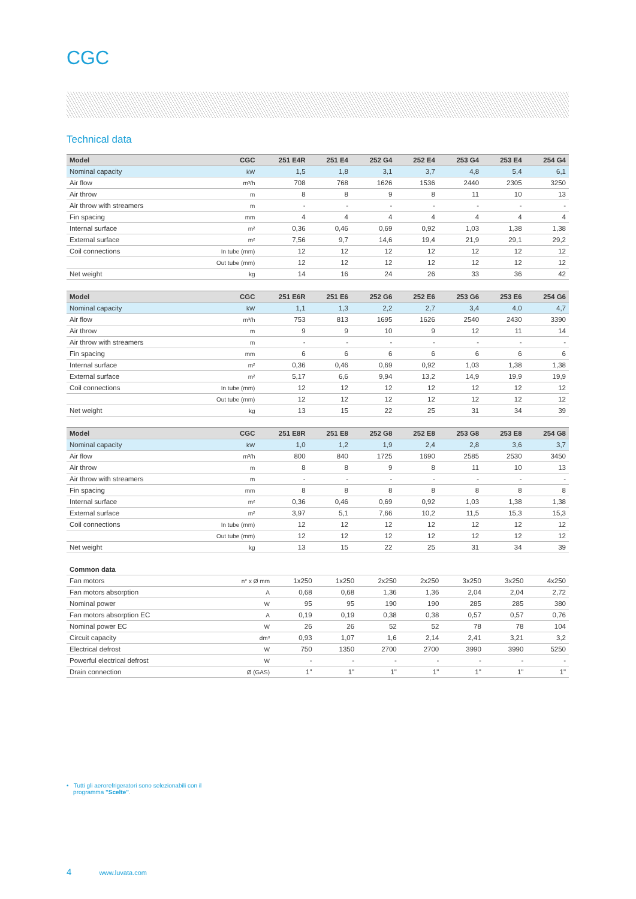CGC
Technical data
| Model | CGC | 251 E4R | 251 E4 | 252 G4 | 252 E4 | 253 G4 | 253 E4 | 254 G4 |
| --- | --- | --- | --- | --- | --- | --- | --- | --- |
| Nominal capacity | kW | 1,5 | 1,8 | 3,1 | 3,7 | 4,8 | 5,4 | 6,1 |
| Air flow | m³/h | 708 | 768 | 1626 | 1536 | 2440 | 2305 | 3250 |
| Air throw | m | 8 | 8 | 9 | 8 | 11 | 10 | 13 |
| Air throw with streamers | m | - | - | - | - | - | - | - |
| Fin spacing | mm | 4 | 4 | 4 | 4 | 4 | 4 | 4 |
| Internal surface | m² | 0,36 | 0,46 | 0,69 | 0,92 | 1,03 | 1,38 | 1,38 |
| External surface | m² | 7,56 | 9,7 | 14,6 | 19,4 | 21,9 | 29,1 | 29,2 |
| Coil connections | In tube (mm) | 12 | 12 | 12 | 12 | 12 | 12 | 12 |
| | Out tube (mm) | 12 | 12 | 12 | 12 | 12 | 12 | 12 |
| Net weight | kg | 14 | 16 | 24 | 26 | 33 | 36 | 42 |
| Model | CGC | 251 E6R | 251 E6 | 252 G6 | 252 E6 | 253 G6 | 253 E6 | 254 G6 |
| --- | --- | --- | --- | --- | --- | --- | --- | --- |
| Nominal capacity | kW | 1,1 | 1,3 | 2,2 | 2,7 | 3,4 | 4,0 | 4,7 |
| Air flow | m³/h | 753 | 813 | 1695 | 1626 | 2540 | 2430 | 3390 |
| Air throw | m | 9 | 9 | 10 | 9 | 12 | 11 | 14 |
| Air throw with streamers | m | - | - | - | - | - | - | - |
| Fin spacing | mm | 6 | 6 | 6 | 6 | 6 | 6 | 6 |
| Internal surface | m² | 0,36 | 0,46 | 0,69 | 0,92 | 1,03 | 1,38 | 1,38 |
| External surface | m² | 5,17 | 6,6 | 9,94 | 13,2 | 14,9 | 19,9 | 19,9 |
| Coil connections | In tube (mm) | 12 | 12 | 12 | 12 | 12 | 12 | 12 |
| | Out tube (mm) | 12 | 12 | 12 | 12 | 12 | 12 | 12 |
| Net weight | kg | 13 | 15 | 22 | 25 | 31 | 34 | 39 |
| Model | CGC | 251 E8R | 251 E8 | 252 G8 | 252 E8 | 253 G8 | 253 E8 | 254 G8 |
| --- | --- | --- | --- | --- | --- | --- | --- | --- |
| Nominal capacity | kW | 1,0 | 1,2 | 1,9 | 2,4 | 2,8 | 3,6 | 3,7 |
| Air flow | m³/h | 800 | 840 | 1725 | 1690 | 2585 | 2530 | 3450 |
| Air throw | m | 8 | 8 | 9 | 8 | 11 | 10 | 13 |
| Air throw with streamers | m | - | - | - | - | - | - | - |
| Fin spacing | mm | 8 | 8 | 8 | 8 | 8 | 8 | 8 |
| Internal surface | m² | 0,36 | 0,46 | 0,69 | 0,92 | 1,03 | 1,38 | 1,38 |
| External surface | m² | 3,97 | 5,1 | 7,66 | 10,2 | 11,5 | 15,3 | 15,3 |
| Coil connections | In tube (mm) | 12 | 12 | 12 | 12 | 12 | 12 | 12 |
| | Out tube (mm) | 12 | 12 | 12 | 12 | 12 | 12 | 12 |
| Net weight | kg | 13 | 15 | 22 | 25 | 31 | 34 | 39 |
| Common data | | | | | | | | |
| --- | --- | --- | --- | --- | --- | --- | --- | --- |
| Fan motors | n° x Ø mm | 1x250 | 1x250 | 2x250 | 2x250 | 3x250 | 3x250 | 4x250 |
| Fan motors absorption | A | 0,68 | 0,68 | 1,36 | 1,36 | 2,04 | 2,04 | 2,72 |
| Nominal power | W | 95 | 95 | 190 | 190 | 285 | 285 | 380 |
| Fan motors absorption EC | A | 0,19 | 0,19 | 0,38 | 0,38 | 0,57 | 0,57 | 0,76 |
| Nominal power EC | W | 26 | 26 | 52 | 52 | 78 | 78 | 104 |
| Circuit capacity | dm³ | 0,93 | 1,07 | 1,6 | 2,14 | 2,41 | 3,21 | 3,2 |
| Electrical defrost | W | 750 | 1350 | 2700 | 2700 | 3990 | 3990 | 5250 |
| Powerful electrical defrost | W | - | - | - | - | - | - | - |
| Drain connection | Ø (GAS) | 1" | 1" | 1" | 1" | 1" | 1" | 1" |
• Tutti gli aerorefrigeratori sono selezionabili con il
programma "Scelte".
4 www.luvata.com